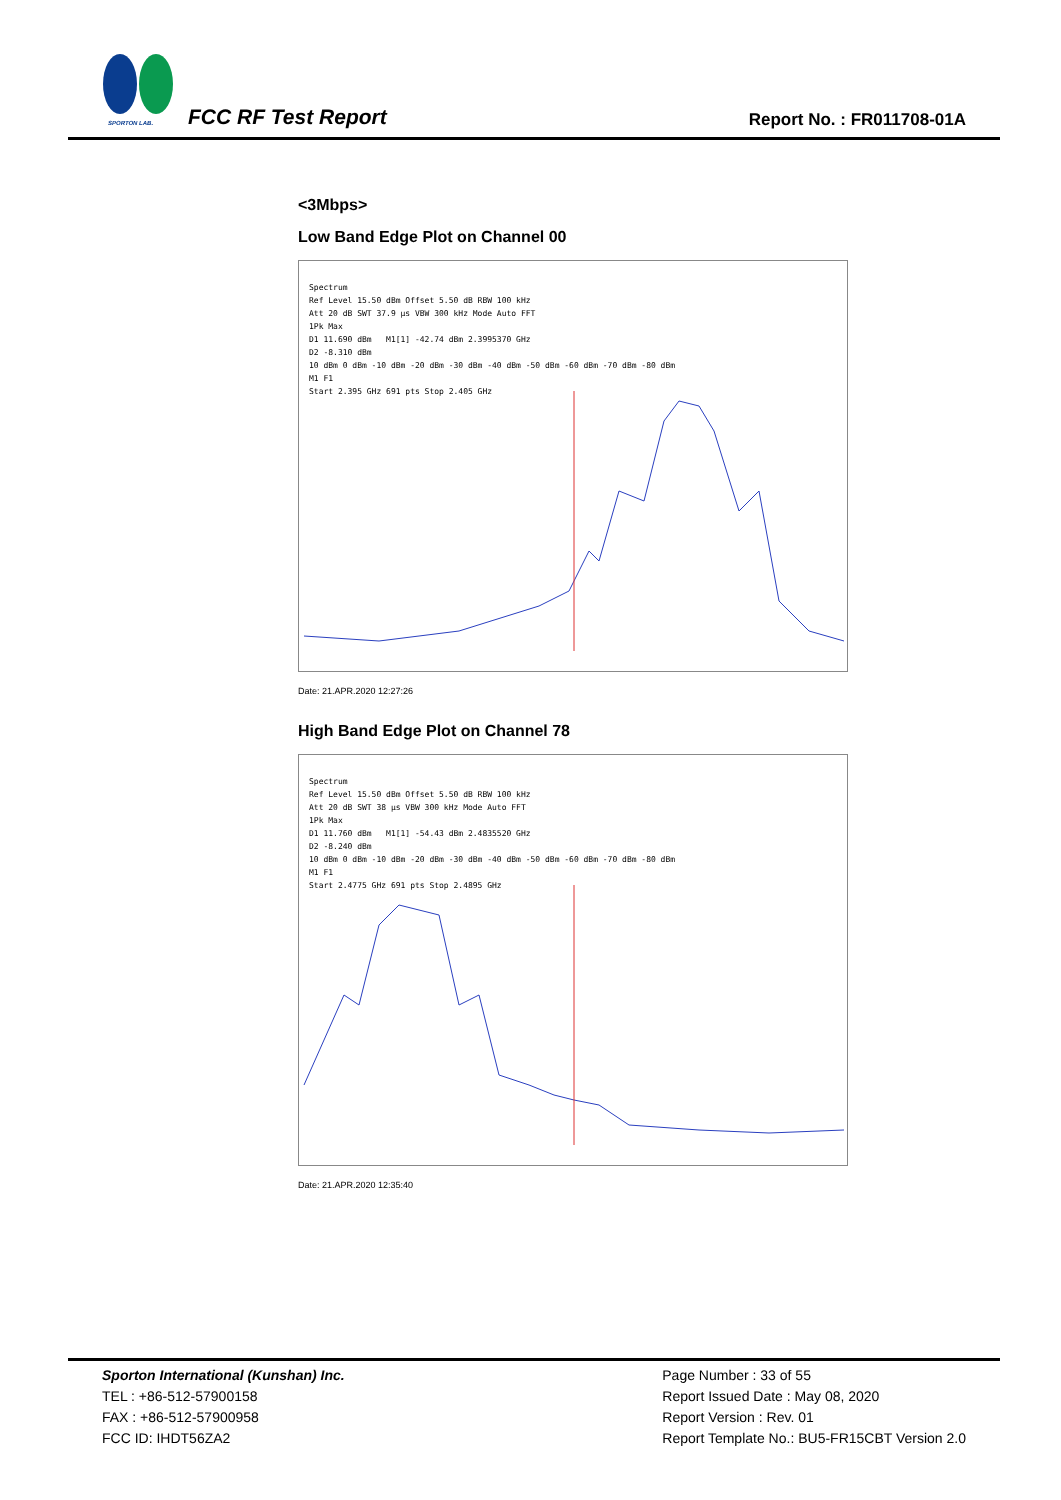SPORTON LAB. FCC RF Test Report Report No. : FR011708-01A
<3Mbps>
Low Band Edge Plot on Channel 00
Spectrum
Ref Level 15.50 dBm Offset 5.50 dB RBW 100 kHz
Att 20 dB SWT 37.9 µs VBW 300 kHz Mode Auto FFT
1Pk Max
D1 11.690 dBm M1[1] -42.74 dBm 2.3995370 GHz
D2 -8.310 dBm
10 dBm 0 dBm -10 dBm -20 dBm -30 dBm -40 dBm -50 dBm -60 dBm -70 dBm -80 dBm
M1 F1
Start 2.395 GHz 691 pts Stop 2.405 GHz
Date: 21.APR.2020 12:27:26
High Band Edge Plot on Channel 78
Spectrum
Ref Level 15.50 dBm Offset 5.50 dB RBW 100 kHz
Att 20 dB SWT 38 µs VBW 300 kHz Mode Auto FFT
1Pk Max
D1 11.760 dBm M1[1] -54.43 dBm 2.4835520 GHz
D2 -8.240 dBm
10 dBm 0 dBm -10 dBm -20 dBm -30 dBm -40 dBm -50 dBm -60 dBm -70 dBm -80 dBm
M1 F1
Start 2.4775 GHz 691 pts Stop 2.4895 GHz
Date: 21.APR.2020 12:35:40
Sporton International (Kunshan) Inc.
TEL : +86-512-57900158
FAX : +86-512-57900958
FCC ID: IHDT56ZA2
Page Number : 33 of 55
Report Issued Date : May 08, 2020
Report Version : Rev. 01
Report Template No.: BU5-FR15CBT Version 2.0